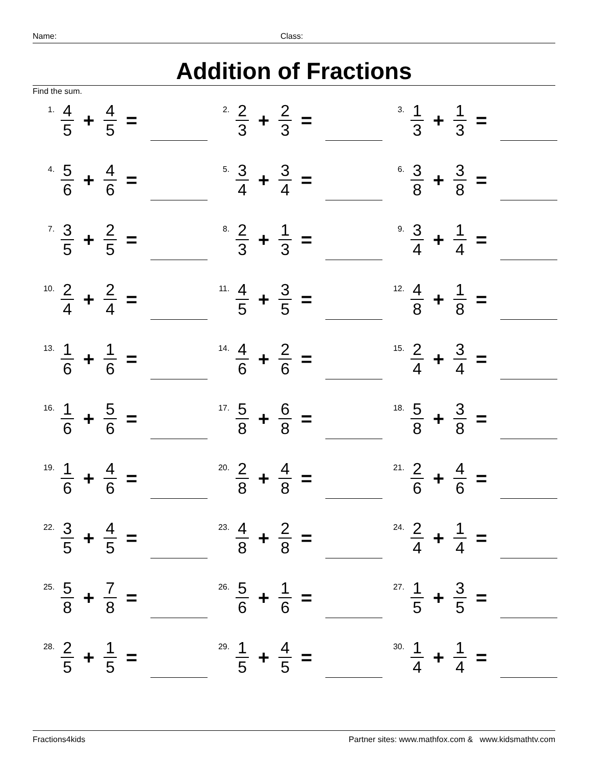Name: Class:
Addition of Fractions
Find the sum.
1. 4 5 + 4 5 =
2. 2 3 + 2 3 =
3. 1 3 + 1 3 =
4. 5 6 + 4 6 =
5. 3 4 + 3 4 =
6. 3 8 + 3 8 =
7. 3 5 + 2 5 =
8. 2 3 + 1 3 =
9. 3 4 + 1 4 =
10. 2 4 + 2 4 =
11. 4 5 + 3 5 =
12. 4 8 + 1 8 =
13. 1 6 + 1 6 =
14. 4 6 + 2 6 =
15. 2 4 + 3 4 =
16. 1 6 + 5 6 =
17. 5 8 + 6 8 =
18. 5 8 + 3 8 =
19. 1 6 + 4 6 =
20. 2 8 + 4 8 =
21. 2 6 + 4 6 =
22. 3 5 + 4 5 =
23. 4 8 + 2 8 =
24. 2 4 + 1 4 =
25. 5 8 + 7 8 =
26. 5 6 + 1 6 =
27. 1 5 + 3 5 =
28. 2 5 + 1 5 =
29. 1 5 + 4 5 =
30. 1 4 + 1 4 =
Fractions4kids Partner sites: www.mathfox.com & www.kidsmathtv.com